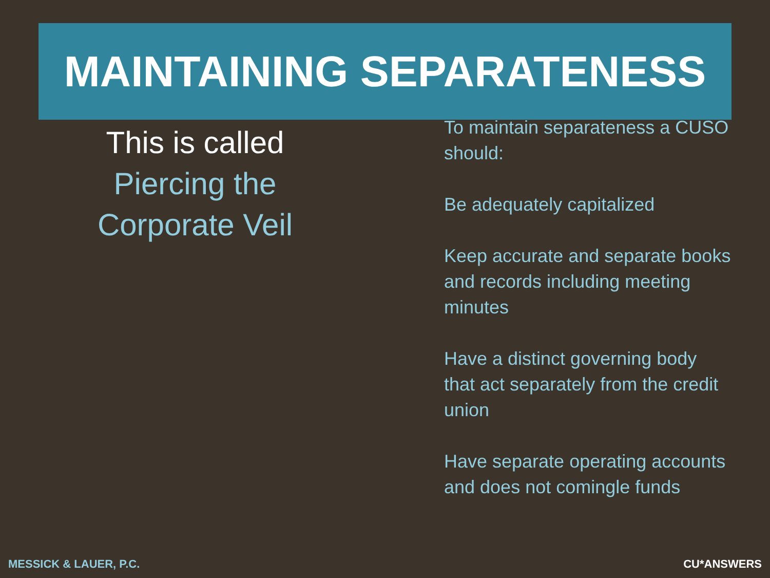MAINTAINING SEPARATENESS
This is called
Piercing the
Corporate Veil
To maintain separateness a CUSO should:
Be adequately capitalized
Keep accurate and separate books and records including meeting minutes
Have a distinct governing body that act separately from the credit union
Have separate operating accounts and does not comingle funds
MESSICK & LAUER, P.C. CU*ANSWERS